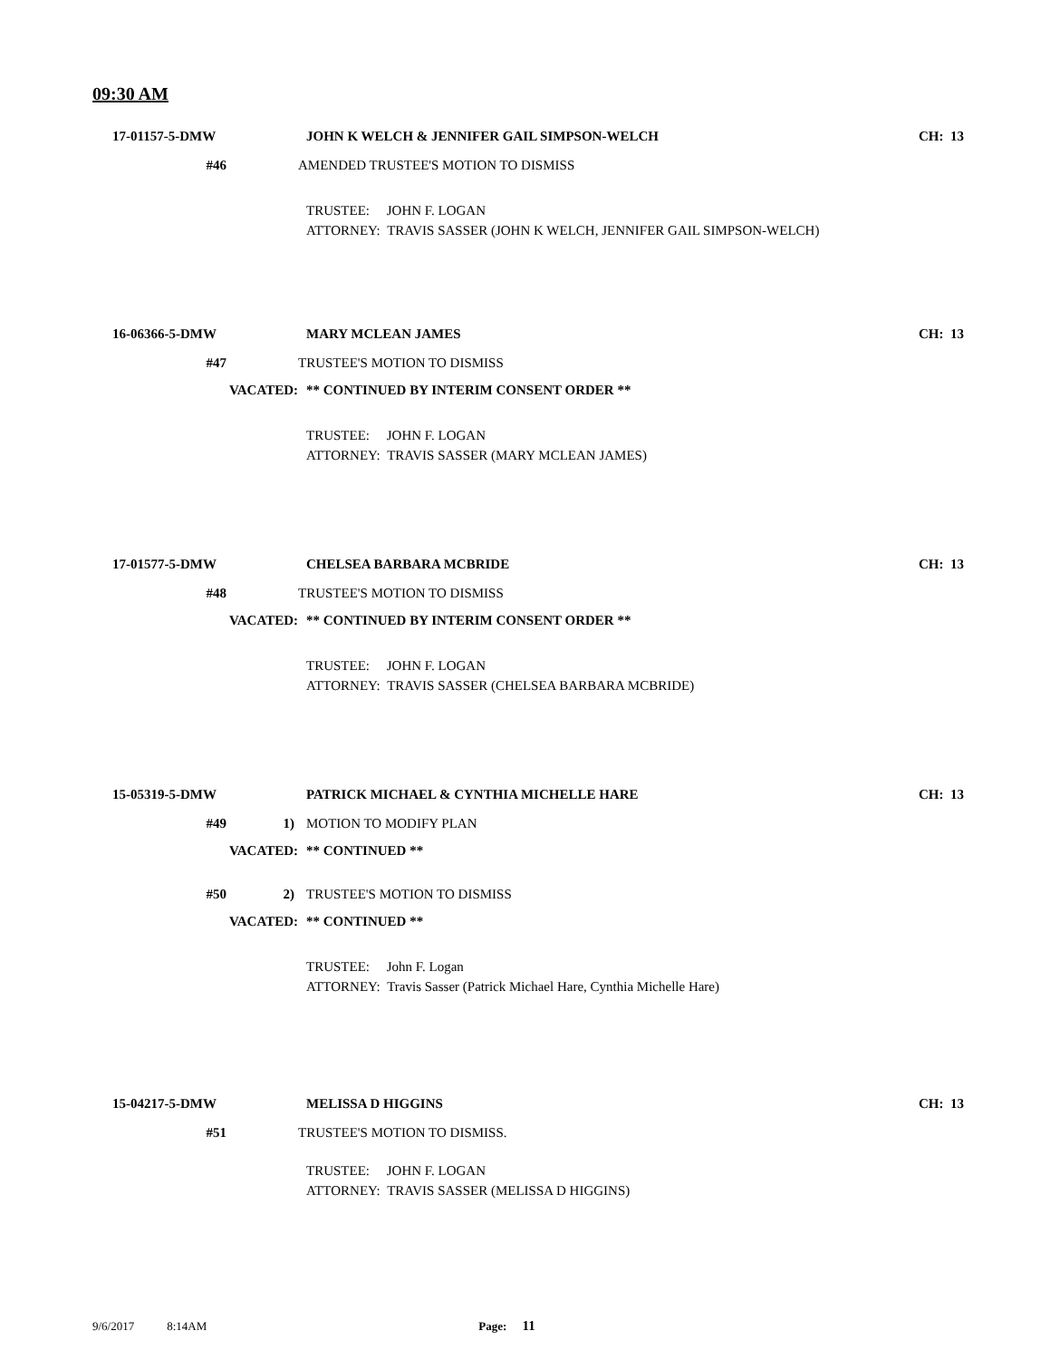09:30 AM
17-01157-5-DMW JOHN K WELCH & JENNIFER GAIL SIMPSON-WELCH CH: 13
#46 AMENDED TRUSTEE'S MOTION TO DISMISS
TRUSTEE: JOHN F. LOGAN
ATTORNEY: TRAVIS SASSER (JOHN K WELCH, JENNIFER GAIL SIMPSON-WELCH)
16-06366-5-DMW MARY MCLEAN JAMES CH: 13
#47 TRUSTEE'S MOTION TO DISMISS
VACATED: ** CONTINUED BY INTERIM CONSENT ORDER **
TRUSTEE: JOHN F. LOGAN
ATTORNEY: TRAVIS SASSER (MARY MCLEAN JAMES)
17-01577-5-DMW CHELSEA BARBARA MCBRIDE CH: 13
#48 TRUSTEE'S MOTION TO DISMISS
VACATED: ** CONTINUED BY INTERIM CONSENT ORDER **
TRUSTEE: JOHN F. LOGAN
ATTORNEY: TRAVIS SASSER (CHELSEA BARBARA MCBRIDE)
15-05319-5-DMW PATRICK MICHAEL & CYNTHIA MICHELLE HARE CH: 13
#49 1) MOTION TO MODIFY PLAN
VACATED: ** CONTINUED **
#50 2) TRUSTEE'S MOTION TO DISMISS
VACATED: ** CONTINUED **
TRUSTEE: John F. Logan
ATTORNEY: Travis Sasser (Patrick Michael Hare, Cynthia Michelle Hare)
15-04217-5-DMW MELISSA D HIGGINS CH: 13
#51 TRUSTEE'S MOTION TO DISMISS.
TRUSTEE: JOHN F. LOGAN
ATTORNEY: TRAVIS SASSER (MELISSA D HIGGINS)
9/6/2017 8:14AM Page: 11